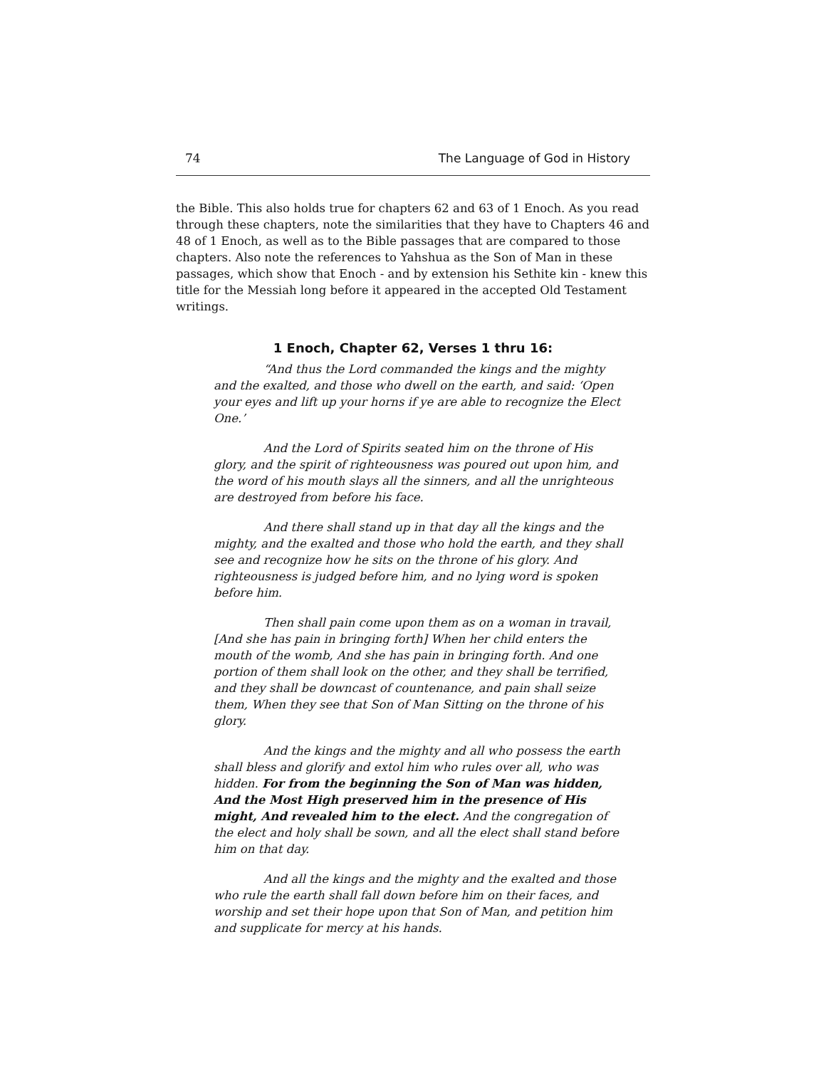74 The Language of God in History
the Bible. This also holds true for chapters 62 and 63 of 1 Enoch. As you read through these chapters, note the similarities that they have to Chapters 46 and 48 of 1 Enoch, as well as to the Bible passages that are compared to those chapters. Also note the references to Yahshua as the Son of Man in these passages, which show that Enoch - and by extension his Sethite kin - knew this title for the Messiah long before it appeared in the accepted Old Testament writings.
1 Enoch, Chapter 62, Verses 1 thru 16:
“And thus the Lord commanded the kings and the mighty and the exalted, and those who dwell on the earth, and said: ‘Open your eyes and lift up your horns if ye are able to recognize the Elect One.’
And the Lord of Spirits seated him on the throne of His glory, and the spirit of righteousness was poured out upon him, and the word of his mouth slays all the sinners, and all the unrighteous are destroyed from before his face.
And there shall stand up in that day all the kings and the mighty, and the exalted and those who hold the earth, and they shall see and recognize how he sits on the throne of his glory. And righteousness is judged before him, and no lying word is spoken before him.
Then shall pain come upon them as on a woman in travail, [And she has pain in bringing forth] When her child enters the mouth of the womb, And she has pain in bringing forth. And one portion of them shall look on the other, and they shall be terrified, and they shall be downcast of countenance, and pain shall seize them, When they see that Son of Man Sitting on the throne of his glory.
And the kings and the mighty and all who possess the earth shall bless and glorify and extol him who rules over all, who was hidden. For from the beginning the Son of Man was hidden, And the Most High preserved him in the presence of His might, And revealed him to the elect. And the congregation of the elect and holy shall be sown, and all the elect shall stand before him on that day.
And all the kings and the mighty and the exalted and those who rule the earth shall fall down before him on their faces, and worship and set their hope upon that Son of Man, and petition him and supplicate for mercy at his hands.